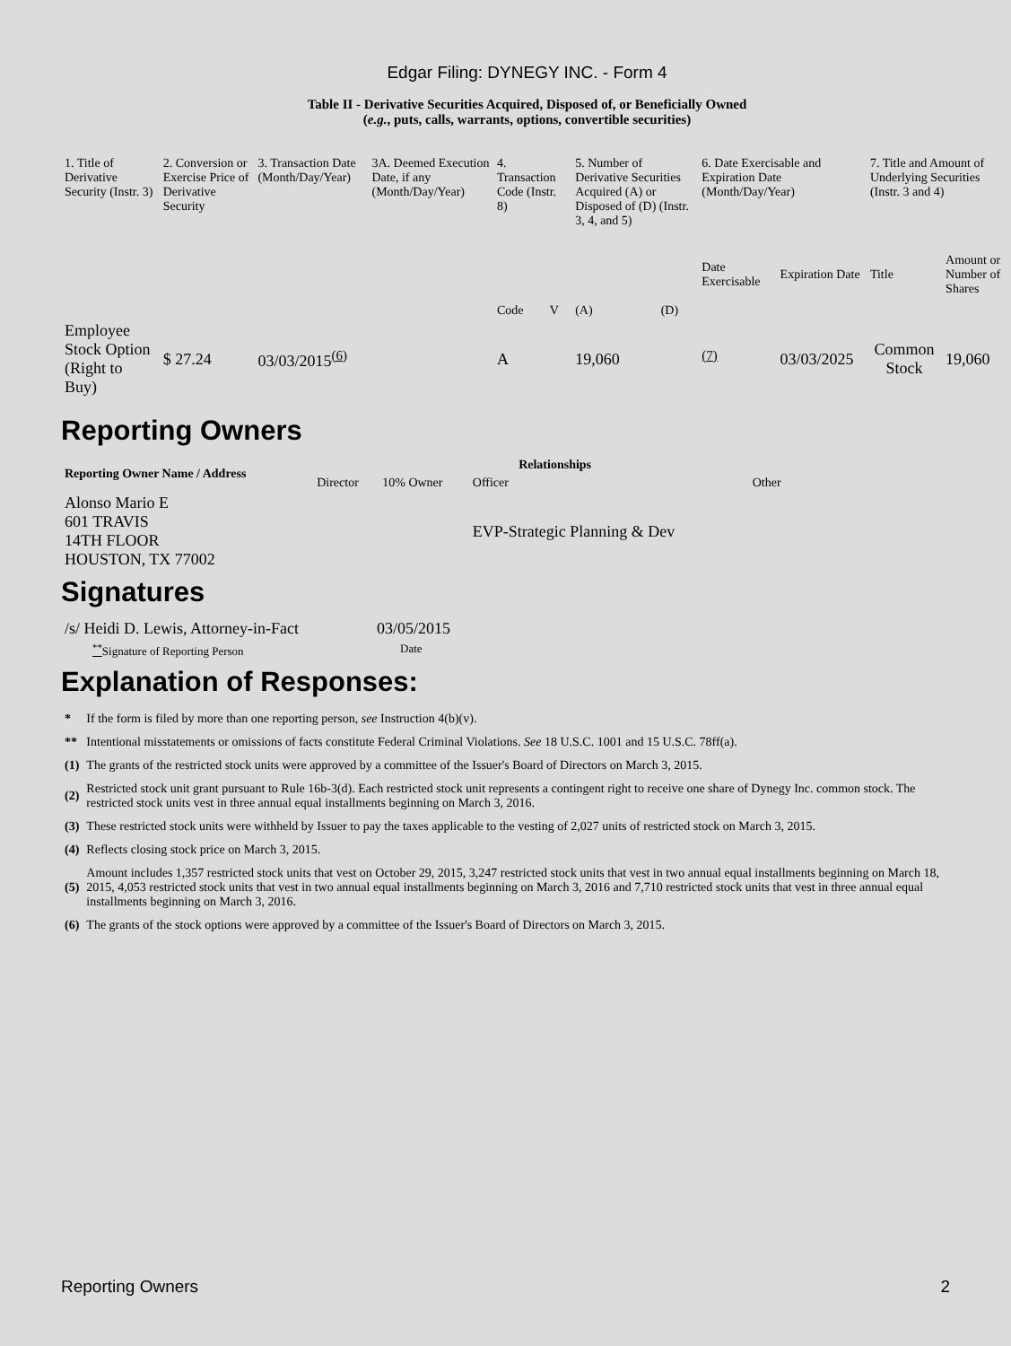Edgar Filing: DYNEGY INC. - Form 4
Table II - Derivative Securities Acquired, Disposed of, or Beneficially Owned
(e.g., puts, calls, warrants, options, convertible securities)
| 1. Title of Derivative Security (Instr. 3) | 2. Conversion or Exercise Price of Derivative Security | 3. Transaction Date (Month/Day/Year) | 3A. Deemed Execution Date, if any (Month/Day/Year) | 4. Transaction Code (Instr. 8) | | 5. Number of Derivative Securities Acquired (A) or Disposed of (D) (Instr. 3, 4, and 5) | | 6. Date Exercisable and Expiration Date (Month/Day/Year) | | 7. Title and Amount of Underlying Securities (Instr. 3 and 4) | |
| --- | --- | --- | --- | --- | --- | --- | --- | --- | --- | --- | --- |
| | | | | Code | V | (A) | (D) | Date Exercisable | Expiration Date | Title | Amount or Number of Shares |
| Employee Stock Option (Right to Buy) | $ 27.24 | 03/03/2015<sup>(6)</sup> | | A | | 19,060 | | <sup>(7)</sup> | 03/03/2025 | Common Stock | 19,060 |
Reporting Owners
| Reporting Owner Name / Address | Relationships | | | |
| --- | --- | --- | --- | --- |
| | Director | 10% Owner | Officer | Other |
| Alonso Mario E 601 TRAVIS 14TH FLOOR HOUSTON, TX 77002 | | | EVP-Strategic Planning & Dev | |
Signatures
| /s/ Heidi D. Lewis, Attorney-in-Fact | 03/05/2015 |
| <sup>**</sup> Signature of Reporting Person | Date |
Explanation of Responses:
| * | If the form is filed by more than one reporting person, see Instruction 4(b)(v). |
| ** | Intentional misstatements or omissions of facts constitute Federal Criminal Violations. See 18 U.S.C. 1001 and 15 U.S.C. 78ff(a). |
| (1) | The grants of the restricted stock units were approved by a committee of the Issuer's Board of Directors on March 3, 2015. |
| (2) | Restricted stock unit grant pursuant to Rule 16b-3(d). Each restricted stock unit represents a contingent right to receive one share of Dynegy Inc. common stock. The restricted stock units vest in three annual equal installments beginning on March 3, 2016. |
| (3) | These restricted stock units were withheld by Issuer to pay the taxes applicable to the vesting of 2,027 units of restricted stock on March 3, 2015. |
| (4) | Reflects closing stock price on March 3, 2015. |
| (5) | Amount includes 1,357 restricted stock units that vest on October 29, 2015, 3,247 restricted stock units that vest in two annual equal installments beginning on March 18, 2015, 4,053 restricted stock units that vest in two annual equal installments beginning on March 3, 2016 and 7,710 restricted stock units that vest in three annual equal installments beginning on March 3, 2016. |
| (6) | The grants of the stock options were approved by a committee of the Issuer's Board of Directors on March 3, 2015. |
Reporting Owners 2